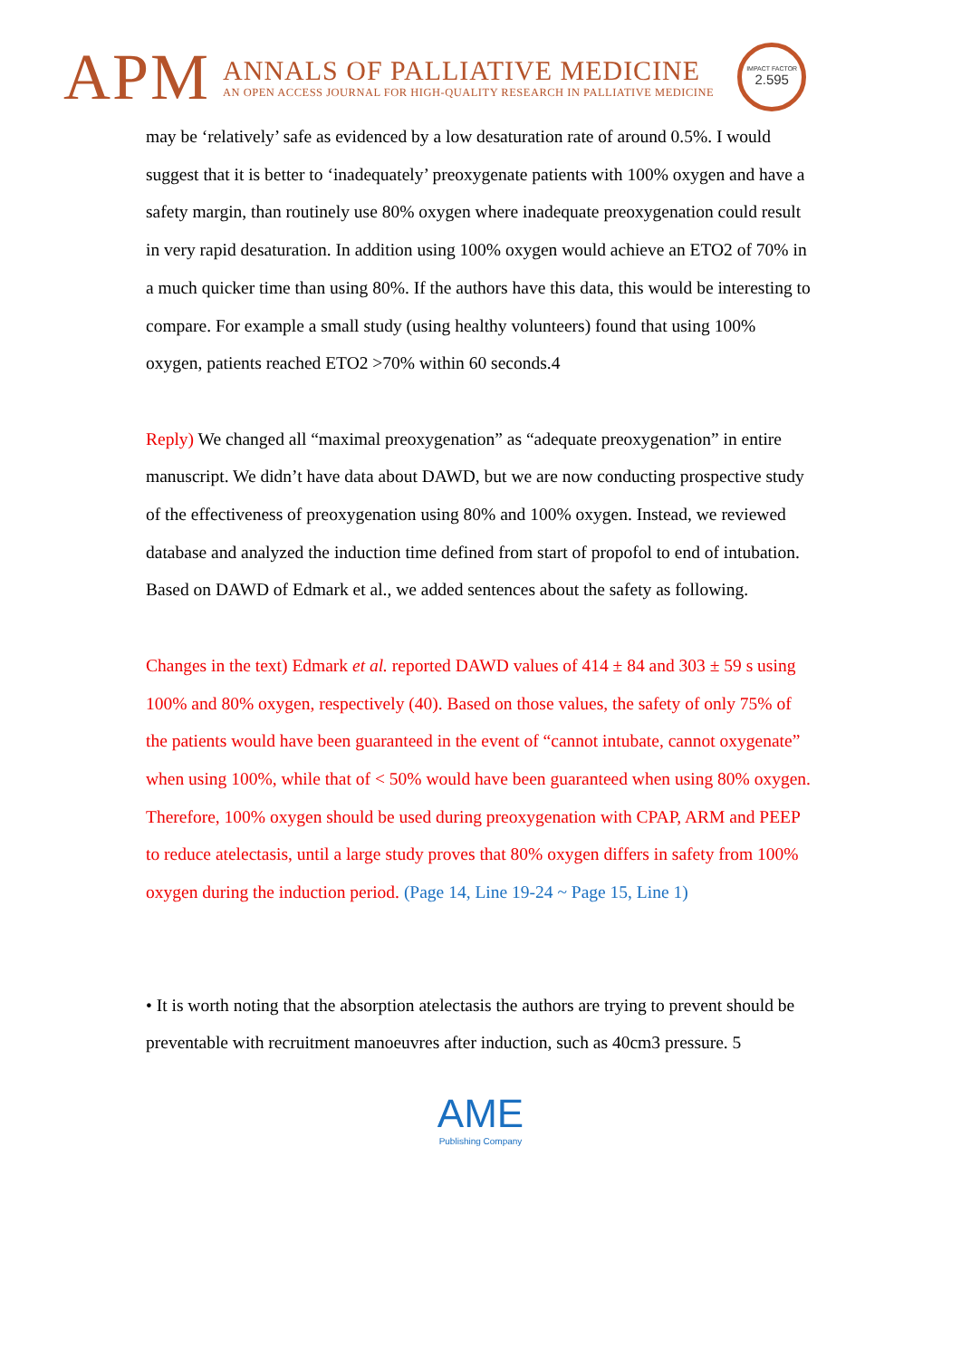APM
ANNALS OF PALLIATIVE MEDICINE
AN OPEN ACCESS JOURNAL FOR HIGH-QUALITY RESEARCH IN PALLIATIVE MEDICINE
IMPACT FACTOR
2.595
may be ‘relatively’ safe as evidenced by a low desaturation rate of around 0.5%. I would suggest that it is better to ‘inadequately’ preoxygenate patients with 100% oxygen and have a safety margin, than routinely use 80% oxygen where inadequate preoxygenation could result in very rapid desaturation. In addition using 100% oxygen would achieve an ETO2 of 70% in a much quicker time than using 80%. If the authors have this data, this would be interesting to compare. For example a small study (using healthy volunteers) found that using 100% oxygen, patients reached ETO2 >70% within 60 seconds.4
Reply) We changed all “maximal preoxygenation” as “adequate preoxygenation” in entire manuscript. We didn’t have data about DAWD, but we are now conducting prospective study of the effectiveness of preoxygenation using 80% and 100% oxygen. Instead, we reviewed database and analyzed the induction time defined from start of propofol to end of intubation. Based on DAWD of Edmark et al., we added sentences about the safety as following.
Changes in the text) Edmark et al. reported DAWD values of 414 ± 84 and 303 ± 59 s using 100% and 80% oxygen, respectively (40). Based on those values, the safety of only 75% of the patients would have been guaranteed in the event of “cannot intubate, cannot oxygenate” when using 100%, while that of < 50% would have been guaranteed when using 80% oxygen. Therefore, 100% oxygen should be used during preoxygenation with CPAP, ARM and PEEP to reduce atelectasis, until a large study proves that 80% oxygen differs in safety from 100% oxygen during the induction period. (Page 14, Line 19-24 ~ Page 15, Line 1)
• It is worth noting that the absorption atelectasis the authors are trying to prevent should be preventable with recruitment manoeuvres after induction, such as 40cm3 pressure. 5
AME
Publishing Company